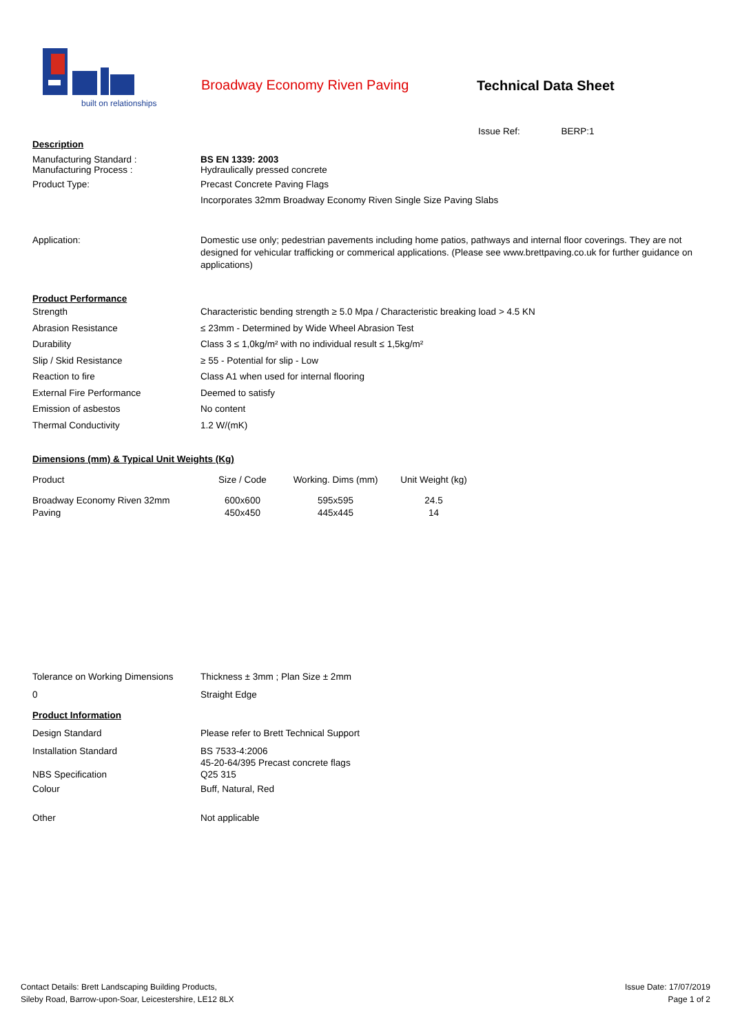built on relationships
Broadway Economy Riven Paving Technical Data Sheet
Issue Ref: BERP:1
Description
Manufacturing Standard :
Manufacturing Process :
BS EN 1339: 2003
Hydraulically pressed concrete
Product Type: Precast Concrete Paving Flags
Incorporates 32mm Broadway Economy Riven Single Size Paving Slabs
Application: Domestic use only; pedestrian pavements including home patios, pathways and internal floor coverings. They are not designed for vehicular trafficking or commerical applications. (Please see www.brettpaving.co.uk for further guidance on applications)
Product Performance
Strength Characteristic bending strength ≥ 5.0 Mpa / Characteristic breaking load > 4.5 KN
Abrasion Resistance ≤ 23mm - Determined by Wide Wheel Abrasion Test
Durability Class 3 ≤ 1,0kg/m² with no individual result ≤ 1,5kg/m²
Slip / Skid Resistance ≥ 55 - Potential for slip - Low
Reaction to fire Class A1 when used for internal flooring
External Fire Performance Deemed to satisfy
Emission of asbestos No content
Thermal Conductivity 1.2 W/(mK)
Dimensions (mm) & Typical Unit Weights (Kg)
| Product | Size / Code | Working. Dims (mm) | Unit Weight (kg) |
| --- | --- | --- | --- |
| Broadway Economy Riven 32mm Paving | 600x600 450x450 | 595x595 445x445 | 24.5 14 |
Tolerance on Working Dimensions
Thickness ± 3mm ; Plan Size ± 2mm
0 Straight Edge
Product Information
Design Standard Please refer to Brett Technical Support
Installation Standard
NBS Specification
BS 7533-4:2006
45-20-64/395 Precast concrete flags
Q25 315
Colour Buff, Natural, Red
Other Not applicable
Contact Details: Brett Landscaping Building Products,
Sileby Road, Barrow-upon-Soar, Leicestershire, LE12 8LX
Issue Date: 17/07/2019
Page 1 of 2